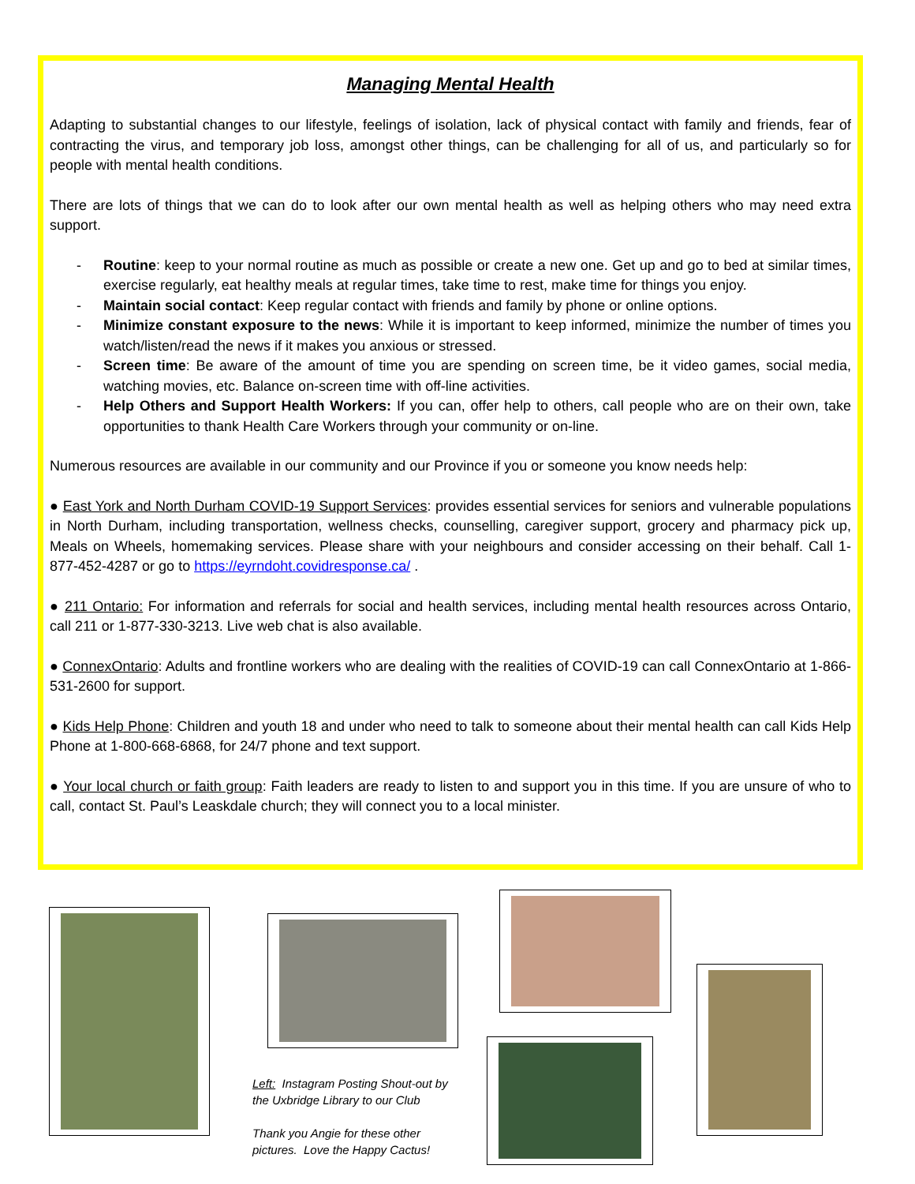Managing Mental Health
Adapting to substantial changes to our lifestyle, feelings of isolation, lack of physical contact with family and friends, fear of contracting the virus, and temporary job loss, amongst other things, can be challenging for all of us, and particularly so for people with mental health conditions.
There are lots of things that we can do to look after our own mental health as well as helping others who may need extra support.
- Routine: keep to your normal routine as much as possible or create a new one. Get up and go to bed at similar times, exercise regularly, eat healthy meals at regular times, take time to rest, make time for things you enjoy.
- Maintain social contact: Keep regular contact with friends and family by phone or online options.
- Minimize constant exposure to the news: While it is important to keep informed, minimize the number of times you watch/listen/read the news if it makes you anxious or stressed.
- Screen time: Be aware of the amount of time you are spending on screen time, be it video games, social media, watching movies, etc. Balance on-screen time with off-line activities.
- Help Others and Support Health Workers: If you can, offer help to others, call people who are on their own, take opportunities to thank Health Care Workers through your community or on-line.
Numerous resources are available in our community and our Province if you or someone you know needs help:
● East York and North Durham COVID-19 Support Services: provides essential services for seniors and vulnerable populations in North Durham, including transportation, wellness checks, counselling, caregiver support, grocery and pharmacy pick up, Meals on Wheels, homemaking services. Please share with your neighbours and consider accessing on their behalf. Call 1-877-452-4287 or go to https://eyrndoht.covidresponse.ca/ .
● 211 Ontario: For information and referrals for social and health services, including mental health resources across Ontario, call 211 or 1-877-330-3213. Live web chat is also available.
● ConnexOntario: Adults and frontline workers who are dealing with the realities of COVID-19 can call ConnexOntario at 1-866-531-2600 for support.
● Kids Help Phone: Children and youth 18 and under who need to talk to someone about their mental health can call Kids Help Phone at 1-800-668-6868, for 24/7 phone and text support.
● Your local church or faith group: Faith leaders are ready to listen to and support you in this time. If you are unsure of who to call, contact St. Paul’s Leaskdale church; they will connect you to a local minister.
Left: Instagram Posting Shout-out by the Uxbridge Library to our Club
Thank you Angie for these other pictures. Love the Happy Cactus!